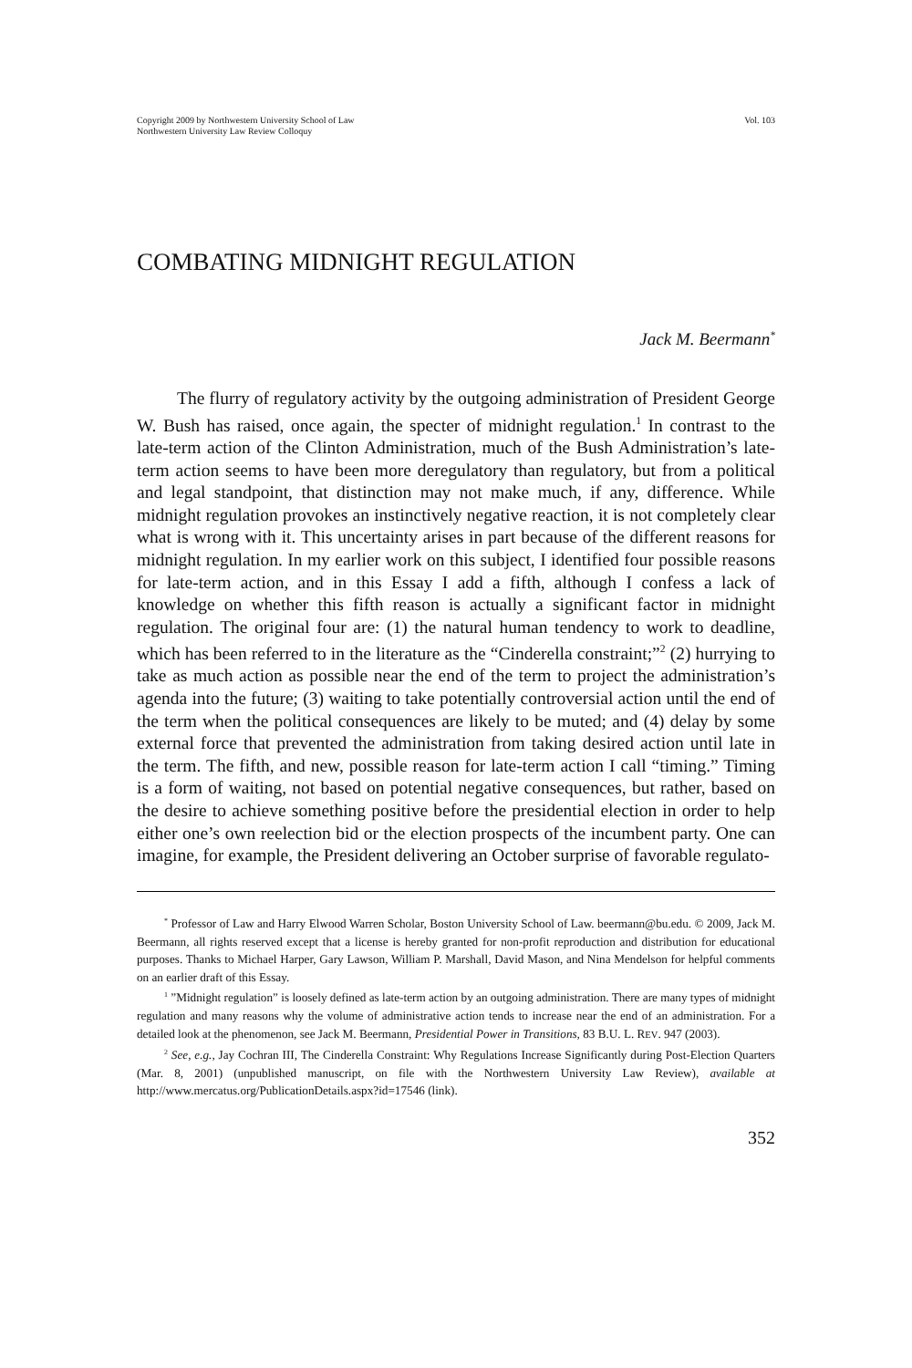Copyright 2009 by Northwestern University School of Law
Northwestern University Law Review Colloquy
Vol. 103
COMBATING MIDNIGHT REGULATION
Jack M. Beermann<sup>*</sup>
The flurry of regulatory activity by the outgoing administration of President George W. Bush has raised, once again, the specter of midnight regulation.<sup>1</sup> In contrast to the late-term action of the Clinton Administration, much of the Bush Administration’s late-term action seems to have been more deregulatory than regulatory, but from a political and legal standpoint, that distinction may not make much, if any, difference. While midnight regulation provokes an instinctively negative reaction, it is not completely clear what is wrong with it. This uncertainty arises in part because of the different reasons for midnight regulation. In my earlier work on this subject, I identified four possible reasons for late-term action, and in this Essay I add a fifth, although I confess a lack of knowledge on whether this fifth reason is actually a significant factor in midnight regulation. The original four are: (1) the natural human tendency to work to deadline, which has been referred to in the literature as the “Cinderella constraint;”<sup>2</sup> (2) hurrying to take as much action as possible near the end of the term to project the administration’s agenda into the future; (3) waiting to take potentially controversial action until the end of the term when the political consequences are likely to be muted; and (4) delay by some external force that prevented the administration from taking desired action until late in the term. The fifth, and new, possible reason for late-term action I call “timing.” Timing is a form of waiting, not based on potential negative consequences, but rather, based on the desire to achieve something positive before the presidential election in order to help either one’s own reelection bid or the election prospects of the incumbent party. One can imagine, for example, the President delivering an October surprise of favorable regulato-
<sup>*</sup> Professor of Law and Harry Elwood Warren Scholar, Boston University School of Law. beermann@bu.edu. © 2009, Jack M. Beermann, all rights reserved except that a license is hereby granted for non-profit reproduction and distribution for educational purposes. Thanks to Michael Harper, Gary Lawson, William P. Marshall, David Mason, and Nina Mendelson for helpful comments on an earlier draft of this Essay.
<sup>1</sup> ”Midnight regulation” is loosely defined as late-term action by an outgoing administration. There are many types of midnight regulation and many reasons why the volume of administrative action tends to increase near the end of an administration. For a detailed look at the phenomenon, see Jack M. Beermann, Presidential Power in Transitions, 83 B.U. L. REV. 947 (2003).
<sup>2</sup> See, e.g., Jay Cochran III, The Cinderella Constraint: Why Regulations Increase Significantly during Post-Election Quarters (Mar. 8, 2001) (unpublished manuscript, on file with the Northwestern University Law Review), available at http://www.mercatus.org/PublicationDetails.aspx?id=17546 (link).
352